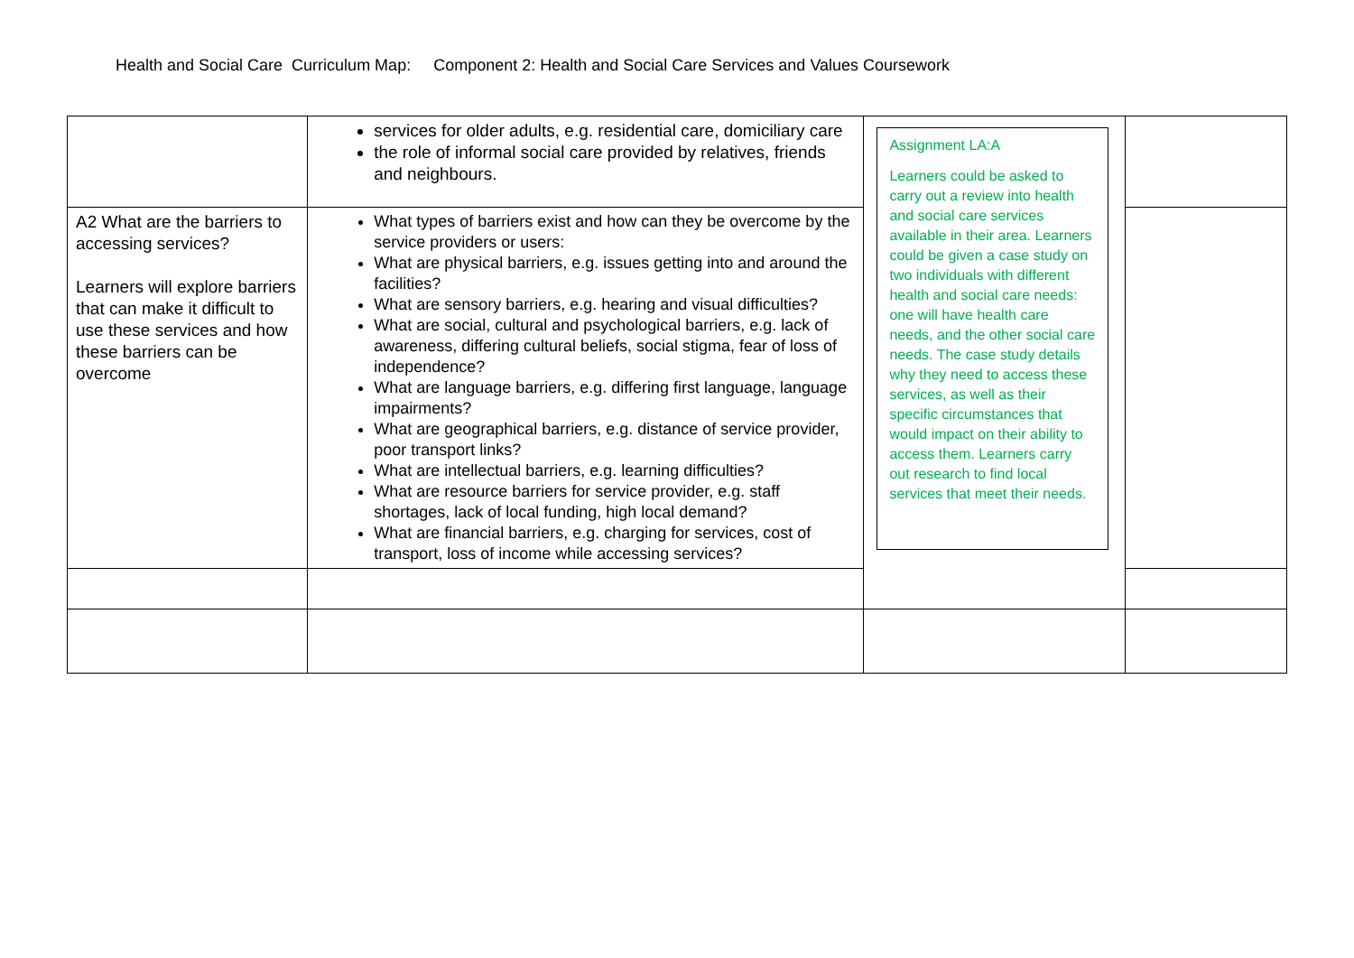Health and Social Care Curriculum Map: Component 2: Health and Social Care Services and Values Coursework
| | services for older adults, e.g. residential care, domiciliary care the role of informal social care provided by relatives, friends and neighbours. | Assignment LA:A Learners could be asked to carry out a review into health and social care services available in their area. Learners could be given a case study on two individuals with different health and social care needs: one will have health care needs, and the other social care needs. The case study details why they need to access these services, as well as their specific circumstances that would impact on their ability to access them. Learners carry out research to find local services that meet their needs. | |
| A2 What are the barriers to accessing services? Learners will explore barriers that can make it difficult to use these services and how these barriers can be overcome | What types of barriers exist and how can they be overcome by the service providers or users: What are physical barriers, e.g. issues getting into and around the facilities? What are sensory barriers, e.g. hearing and visual difficulties? What are social, cultural and psychological barriers, e.g. lack of awareness, differing cultural beliefs, social stigma, fear of loss of independence? What are language barriers, e.g. differing first language, language impairments? What are geographical barriers, e.g. distance of service provider, poor transport links? What are intellectual barriers, e.g. learning difficulties? What are resource barriers for service provider, e.g. staff shortages, lack of local funding, high local demand? What are financial barriers, e.g. charging for services, cost of transport, loss of income while accessing services? | | |